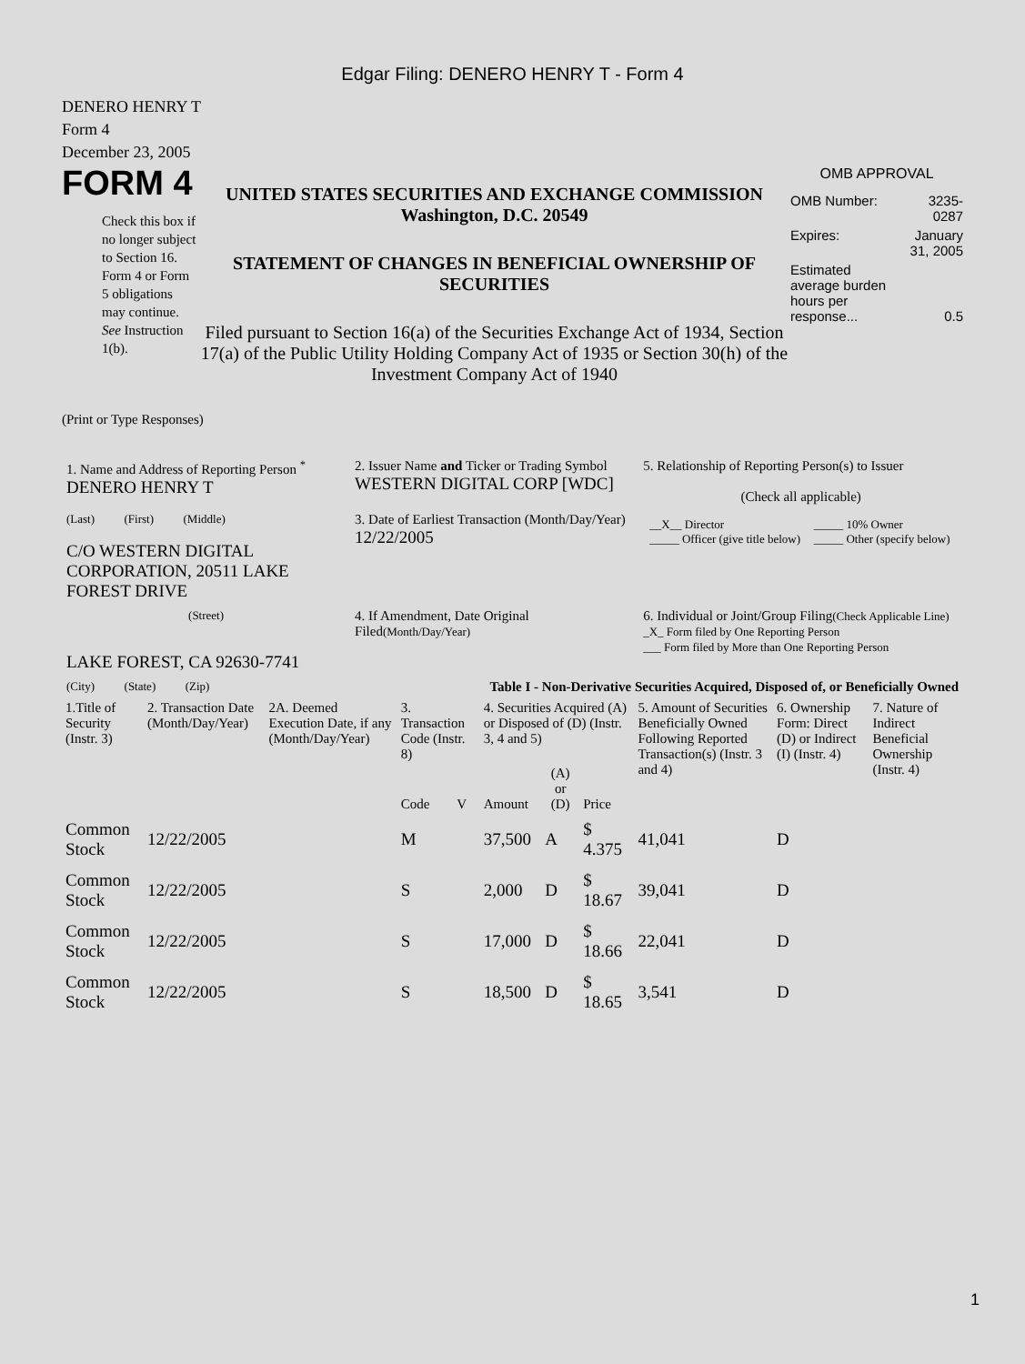Edgar Filing: DENERO HENRY T - Form 4
DENERO HENRY T
Form 4
December 23, 2005
FORM 4
Check this box if no longer subject to Section 16. Form 4 or Form 5 obligations may continue. See Instruction 1(b).
UNITED STATES SECURITIES AND EXCHANGE COMMISSION
Washington, D.C. 20549
STATEMENT OF CHANGES IN BENEFICIAL OWNERSHIP OF SECURITIES
Filed pursuant to Section 16(a) of the Securities Exchange Act of 1934, Section 17(a) of the Public Utility Holding Company Act of 1935 or Section 30(h) of the Investment Company Act of 1940
OMB APPROVAL
| OMB Number: | 3235-0287 |
| Expires: | January 31, 2005 |
| Estimated average burden hours per response... | 0.5 |
(Print or Type Responses)
| 1. Name and Address of Reporting Person <sup>*</sup> DENERO HENRY T | 2. Issuer Name and Ticker or Trading Symbol WESTERN DIGITAL CORP [WDC] | 5. Relationship of Reporting Person(s) to Issuer (Check all applicable) |
| (Last) (First) (Middle) C/O WESTERN DIGITAL CORPORATION, 20511 LAKE FOREST DRIVE | 3. Date of Earliest Transaction (Month/Day/Year) 12/22/2005 | / __X__ Director _____ Officer (give title below) / _____ 10% Owner _____ Other (specify below) / |
| (Street) LAKE FOREST, CA 92630-7741 | 4. If Amendment, Date Original Filed (Month/Day/Year) | 6. Individual or Joint/Group Filing (Check Applicable Line) _X_ Form filed by One Reporting Person ___ Form filed by More than One Reporting Person |
| (City) (State) (Zip) | Table I - Non-Derivative Securities Acquired, Disposed of, or Beneficially Owned | |
| 1.Title of Security (Instr. 3) | 2. Transaction Date (Month/Day/Year) | 2A. Deemed Execution Date, if any (Month/Day/Year) | 3. Transaction Code (Instr. 8) | | 4. Securities Acquired (A) or Disposed of (D) (Instr. 3, 4 and 5) | | | 5. Amount of Securities Beneficially Owned Following Reported Transaction(s) (Instr. 3 and 4) | 6. Ownership Form: Direct (D) or Indirect (I) (Instr. 4) | 7. Nature of Indirect Beneficial Ownership (Instr. 4) |
| --- | --- | --- | --- | --- | --- | --- | --- | --- | --- | --- |
| | | | Code | V | Amount | (A) or (D) | Price | | | |
| Common Stock | 12/22/2005 | | M | | 37,500 | A | $ 4.375 | 41,041 | D | |
| Common Stock | 12/22/2005 | | S | | 2,000 | D | $ 18.67 | 39,041 | D | |
| Common Stock | 12/22/2005 | | S | | 17,000 | D | $ 18.66 | 22,041 | D | |
| Common Stock | 12/22/2005 | | S | | 18,500 | D | $ 18.65 | 3,541 | D | |
1